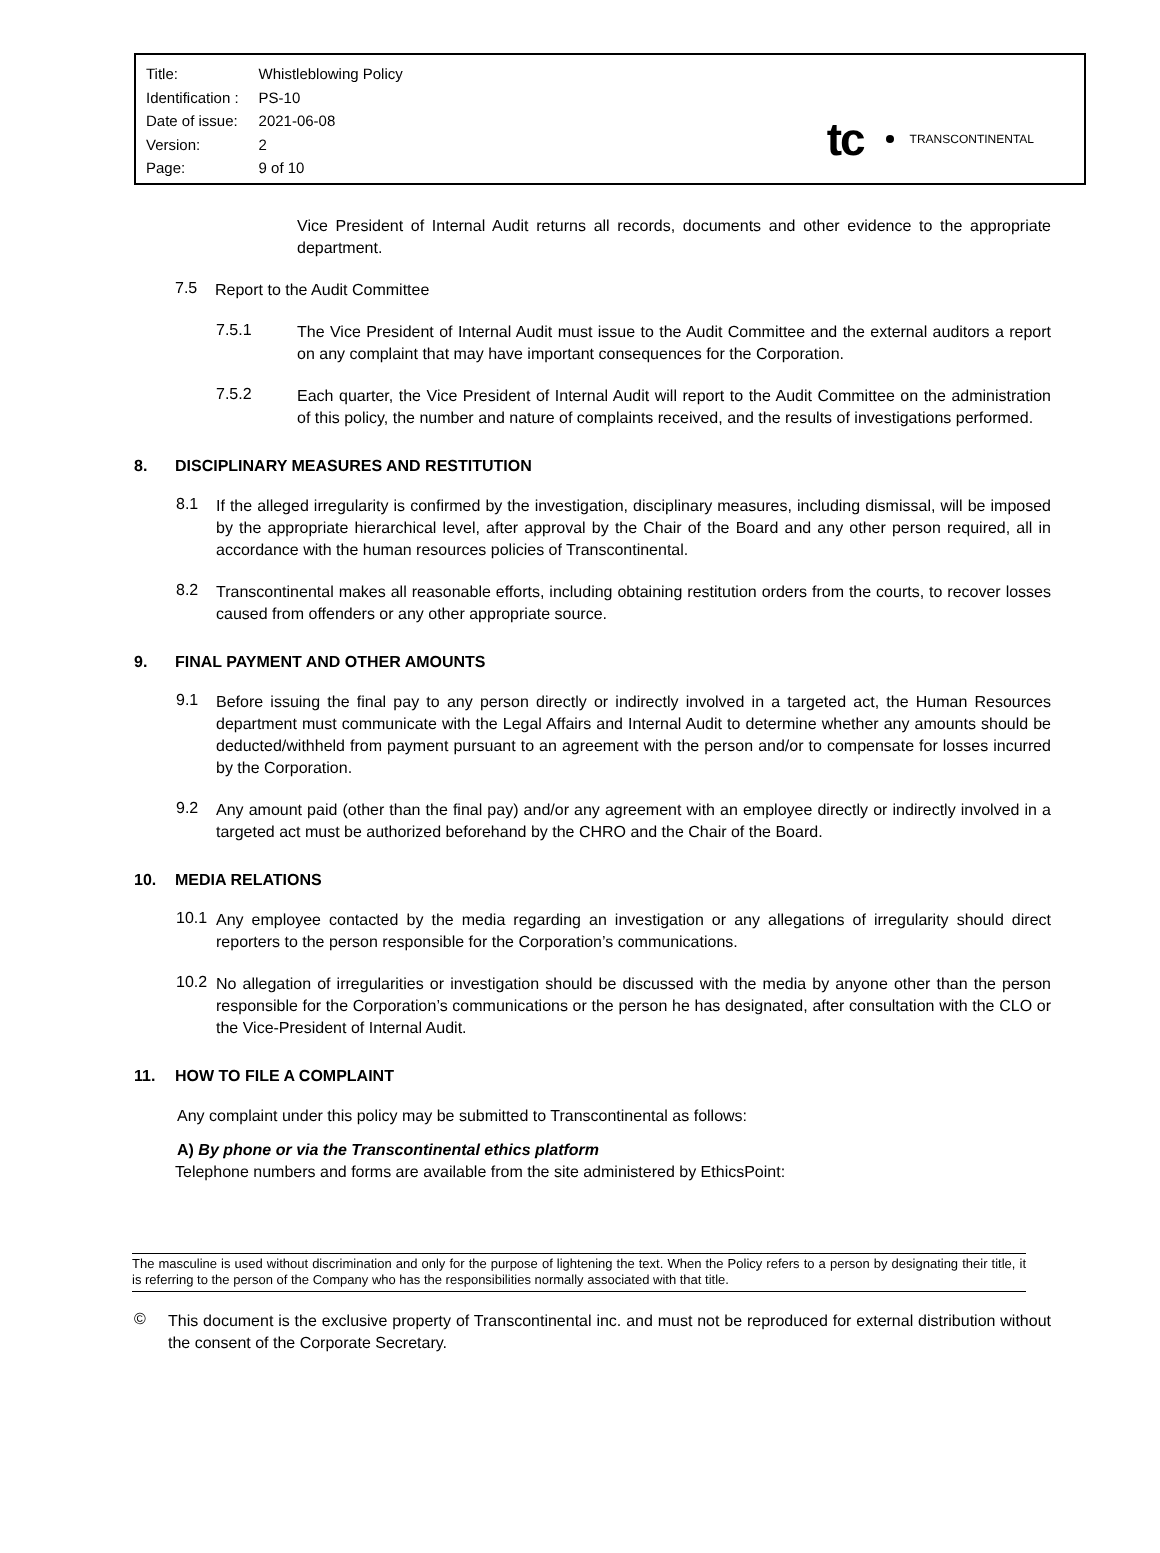| Title: | Whistleblowing Policy |
| Identification : | PS-10 |
| Date of issue: | 2021-06-08 |
| Version: | 2 |
| Page: | 9 of 10 |
tc
TRANSCONTINENTAL
Vice President of Internal Audit returns all records, documents and other evidence to the appropriate department.
7.5
Report to the Audit Committee
7.5.1
The Vice President of Internal Audit must issue to the Audit Committee and the external auditors a report on any complaint that may have important consequences for the Corporation.
7.5.2
Each quarter, the Vice President of Internal Audit will report to the Audit Committee on the administration of this policy, the number and nature of complaints received, and the results of investigations performed.
8. DISCIPLINARY MEASURES AND RESTITUTION
8.1
If the alleged irregularity is confirmed by the investigation, disciplinary measures, including dismissal, will be imposed by the appropriate hierarchical level, after approval by the Chair of the Board and any other person required, all in accordance with the human resources policies of Transcontinental.
8.2
Transcontinental makes all reasonable efforts, including obtaining restitution orders from the courts, to recover losses caused from offenders or any other appropriate source.
9. FINAL PAYMENT AND OTHER AMOUNTS
9.1
Before issuing the final pay to any person directly or indirectly involved in a targeted act, the Human Resources department must communicate with the Legal Affairs and Internal Audit to determine whether any amounts should be deducted/withheld from payment pursuant to an agreement with the person and/or to compensate for losses incurred by the Corporation.
9.2
Any amount paid (other than the final pay) and/or any agreement with an employee directly or indirectly involved in a targeted act must be authorized beforehand by the CHRO and the Chair of the Board.
10. MEDIA RELATIONS
10.1
Any employee contacted by the media regarding an investigation or any allegations of irregularity should direct reporters to the person responsible for the Corporation’s communications.
10.2
No allegation of irregularities or investigation should be discussed with the media by anyone other than the person responsible for the Corporation’s communications or the person he has designated, after consultation with the CLO or the Vice-President of Internal Audit.
11. HOW TO FILE A COMPLAINT
Any complaint under this policy may be submitted to Transcontinental as follows:
A) By phone or via the Transcontinental ethics platform
Telephone numbers and forms are available from the site administered by EthicsPoint:
The masculine is used without discrimination and only for the purpose of lightening the text. When the Policy refers to a person by designating their title, it is referring to the person of the Company who has the responsibilities normally associated with that title.
©
This document is the exclusive property of Transcontinental inc. and must not be reproduced for external distribution without the consent of the Corporate Secretary.